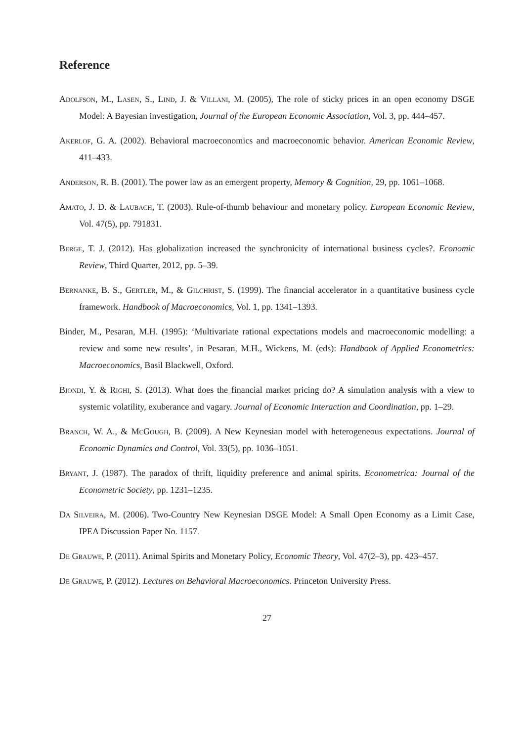Reference
Adolfson, M., Lasen, S., Lind, J. & Villani, M. (2005), The role of sticky prices in an open economy DSGE Model: A Bayesian investigation, Journal of the European Economic Association, Vol. 3, pp. 444–457.
Akerlof, G. A. (2002). Behavioral macroeconomics and macroeconomic behavior. American Economic Review, 411–433.
Anderson, R. B. (2001). The power law as an emergent property, Memory & Cognition, 29, pp. 1061–1068.
Amato, J. D. & Laubach, T. (2003). Rule-of-thumb behaviour and monetary policy. European Economic Review, Vol. 47(5), pp. 791831.
Berge, T. J. (2012). Has globalization increased the synchronicity of international business cycles?. Economic Review, Third Quarter, 2012, pp. 5–39.
Bernanke, B. S., Gertler, M., & Gilchrist, S. (1999). The financial accelerator in a quantitative business cycle framework. Handbook of Macroeconomics, Vol. 1, pp. 1341–1393.
Binder, M., Pesaran, M.H. (1995): ‘Multivariate rational expectations models and macroeconomic modelling: a review and some new results’, in Pesaran, M.H., Wickens, M. (eds): Handbook of Applied Econometrics: Macroeconomics, Basil Blackwell, Oxford.
Biondi, Y. & Righi, S. (2013). What does the financial market pricing do? A simulation analysis with a view to systemic volatility, exuberance and vagary. Journal of Economic Interaction and Coordination, pp. 1–29.
Branch, W. A., & McGough, B. (2009). A New Keynesian model with heterogeneous expectations. Journal of Economic Dynamics and Control, Vol. 33(5), pp. 1036–1051.
Bryant, J. (1987). The paradox of thrift, liquidity preference and animal spirits. Econometrica: Journal of the Econometric Society, pp. 1231–1235.
Da Silveira, M. (2006). Two-Country New Keynesian DSGE Model: A Small Open Economy as a Limit Case, IPEA Discussion Paper No. 1157.
De Grauwe, P. (2011). Animal Spirits and Monetary Policy, Economic Theory, Vol. 47(2–3), pp. 423–457.
De Grauwe, P. (2012). Lectures on Behavioral Macroeconomics. Princeton University Press.
27